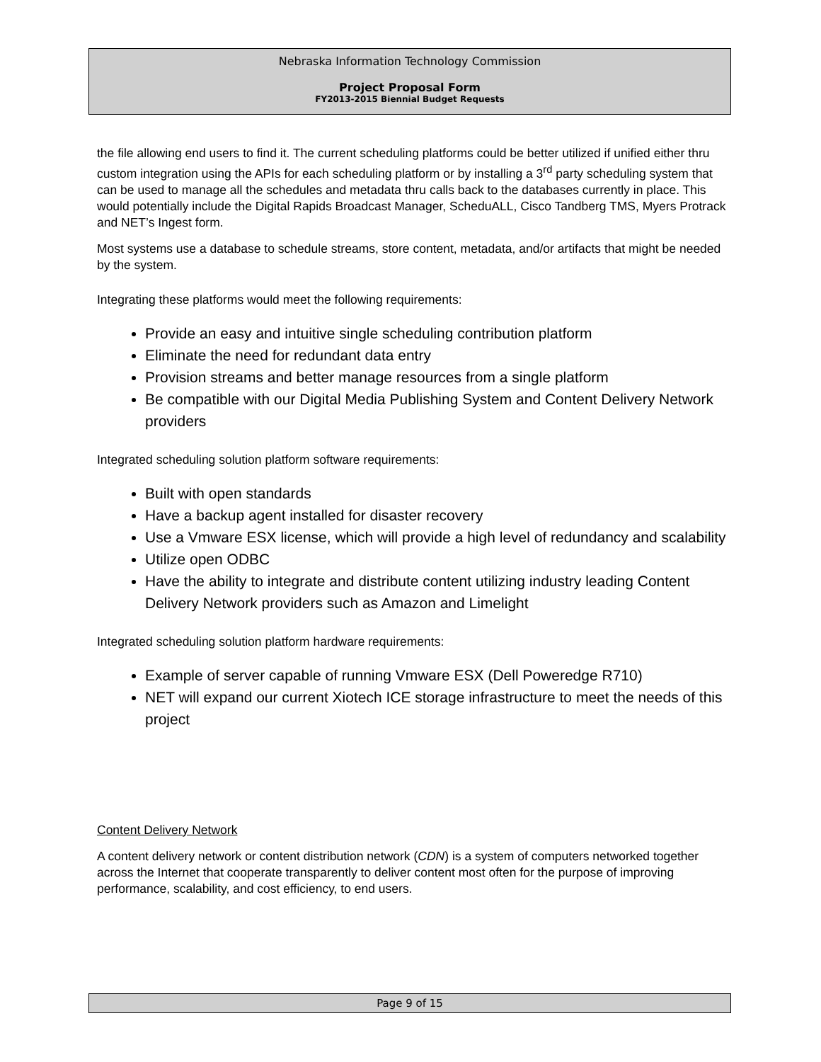Nebraska Information Technology Commission
Project Proposal Form
FY2013-2015 Biennial Budget Requests
the file allowing end users to find it. The current scheduling platforms could be better utilized if unified either thru custom integration using the APIs for each scheduling platform or by installing a 3<sup>rd</sup> party scheduling system that can be used to manage all the schedules and metadata thru calls back to the databases currently in place. This would potentially include the Digital Rapids Broadcast Manager, ScheduALL, Cisco Tandberg TMS, Myers Protrack and NET’s Ingest form.
Most systems use a database to schedule streams, store content, metadata, and/or artifacts that might be needed by the system.
Integrating these platforms would meet the following requirements:
Provide an easy and intuitive single scheduling contribution platform
Eliminate the need for redundant data entry
Provision streams and better manage resources from a single platform
Be compatible with our Digital Media Publishing System and Content Delivery Network providers
Integrated scheduling solution platform software requirements:
Built with open standards
Have a backup agent installed for disaster recovery
Use a Vmware ESX license, which will provide a high level of redundancy and scalability
Utilize open ODBC
Have the ability to integrate and distribute content utilizing industry leading Content Delivery Network providers such as Amazon and Limelight
Integrated scheduling solution platform hardware requirements:
Example of server capable of running Vmware ESX (Dell Poweredge R710)
NET will expand our current Xiotech ICE storage infrastructure to meet the needs of this project
Content Delivery Network
A content delivery network or content distribution network (CDN) is a system of computers networked together across the Internet that cooperate transparently to deliver content most often for the purpose of improving performance, scalability, and cost efficiency, to end users.
Page 9 of 15